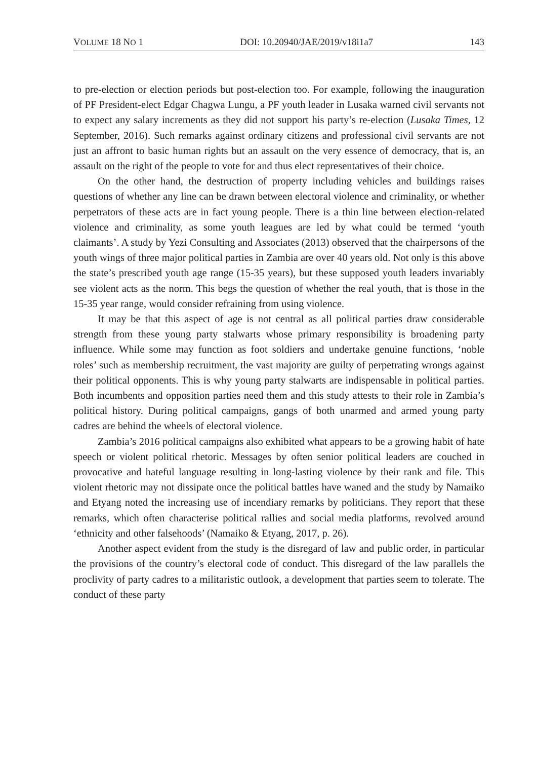VOLUME 18 NO 1 DOI: 10.20940/JAE/2019/v18i1a7 143
to pre-election or election periods but post-election too. For example, following the inauguration of PF President-elect Edgar Chagwa Lungu, a PF youth leader in Lusaka warned civil servants not to expect any salary increments as they did not support his party’s re-election (Lusaka Times, 12 September, 2016). Such remarks against ordinary citizens and professional civil servants are not just an affront to basic human rights but an assault on the very essence of democracy, that is, an assault on the right of the people to vote for and thus elect representatives of their choice.
On the other hand, the destruction of property including vehicles and buildings raises questions of whether any line can be drawn between electoral violence and criminality, or whether perpetrators of these acts are in fact young people. There is a thin line between election-related violence and criminality, as some youth leagues are led by what could be termed ‘youth claimants’. A study by Yezi Consulting and Associates (2013) observed that the chairpersons of the youth wings of three major political parties in Zambia are over 40 years old. Not only is this above the state’s prescribed youth age range (15-35 years), but these supposed youth leaders invariably see violent acts as the norm. This begs the question of whether the real youth, that is those in the 15-35 year range, would consider refraining from using violence.
It may be that this aspect of age is not central as all political parties draw considerable strength from these young party stalwarts whose primary responsibility is broadening party influence. While some may function as foot soldiers and undertake genuine functions, ‘noble roles’ such as membership recruitment, the vast majority are guilty of perpetrating wrongs against their political opponents. This is why young party stalwarts are indispensable in political parties. Both incumbents and opposition parties need them and this study attests to their role in Zambia’s political history. During political campaigns, gangs of both unarmed and armed young party cadres are behind the wheels of electoral violence.
Zambia’s 2016 political campaigns also exhibited what appears to be a growing habit of hate speech or violent political rhetoric. Messages by often senior political leaders are couched in provocative and hateful language resulting in long-lasting violence by their rank and file. This violent rhetoric may not dissipate once the political battles have waned and the study by Namaiko and Etyang noted the increasing use of incendiary remarks by politicians. They report that these remarks, which often characterise political rallies and social media platforms, revolved around ‘ethnicity and other falsehoods’ (Namaiko & Etyang, 2017, p. 26).
Another aspect evident from the study is the disregard of law and public order, in particular the provisions of the country’s electoral code of conduct. This disregard of the law parallels the proclivity of party cadres to a militaristic outlook, a development that parties seem to tolerate. The conduct of these party